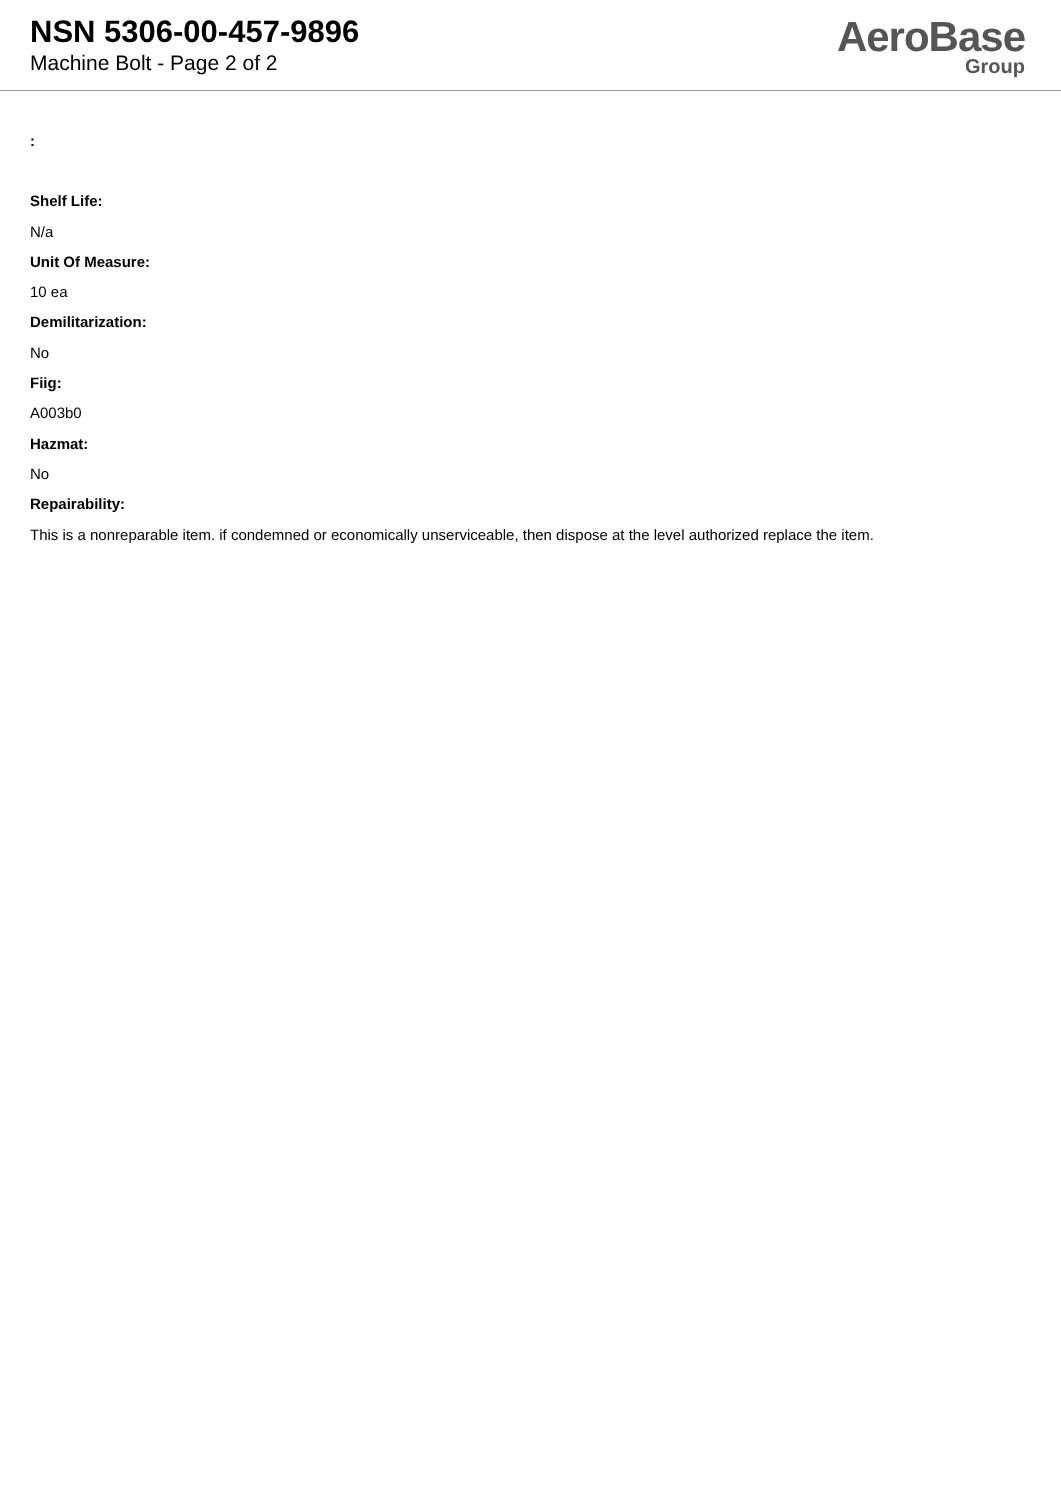NSN 5306-00-457-9896
Machine Bolt - Page 2 of 2
AeroBase
Group
:
Shelf Life:
N/a
Unit Of Measure:
10 ea
Demilitarization:
No
Fiig:
A003b0
Hazmat:
No
Repairability:
This is a nonreparable item. if condemned or economically unserviceable, then dispose at the level authorized replace the item.